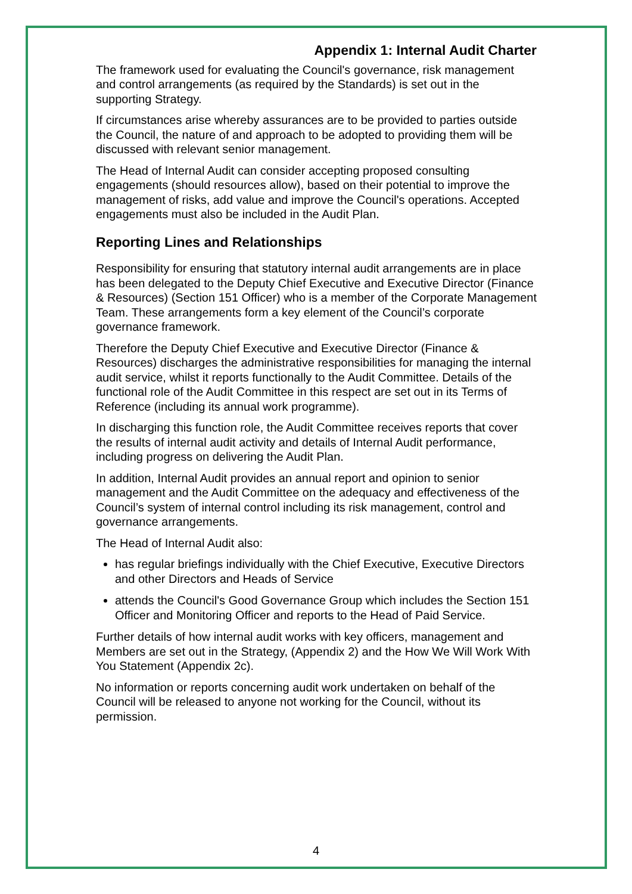Appendix 1: Internal Audit Charter
The framework used for evaluating the Council's governance, risk management and control arrangements (as required by the Standards) is set out in the supporting Strategy.
If circumstances arise whereby assurances are to be provided to parties outside the Council, the nature of and approach to be adopted to providing them will be discussed with relevant senior management.
The Head of Internal Audit can consider accepting proposed consulting engagements (should resources allow), based on their potential to improve the management of risks, add value and improve the Council's operations. Accepted engagements must also be included in the Audit Plan.
Reporting Lines and Relationships
Responsibility for ensuring that statutory internal audit arrangements are in place has been delegated to the Deputy Chief Executive and Executive Director (Finance & Resources) (Section 151 Officer) who is a member of the Corporate Management Team. These arrangements form a key element of the Council’s corporate governance framework.
Therefore the Deputy Chief Executive and Executive Director (Finance & Resources) discharges the administrative responsibilities for managing the internal audit service, whilst it reports functionally to the Audit Committee. Details of the functional role of the Audit Committee in this respect are set out in its Terms of Reference (including its annual work programme).
In discharging this function role, the Audit Committee receives reports that cover the results of internal audit activity and details of Internal Audit performance, including progress on delivering the Audit Plan.
In addition, Internal Audit provides an annual report and opinion to senior management and the Audit Committee on the adequacy and effectiveness of the Council’s system of internal control including its risk management, control and governance arrangements.
The Head of Internal Audit also:
has regular briefings individually with the Chief Executive, Executive Directors and other Directors and Heads of Service
attends the Council's Good Governance Group which includes the Section 151 Officer and Monitoring Officer and reports to the Head of Paid Service.
Further details of how internal audit works with key officers, management and Members are set out in the Strategy, (Appendix 2) and the How We Will Work With You Statement (Appendix 2c).
No information or reports concerning audit work undertaken on behalf of the Council will be released to anyone not working for the Council, without its permission.
4